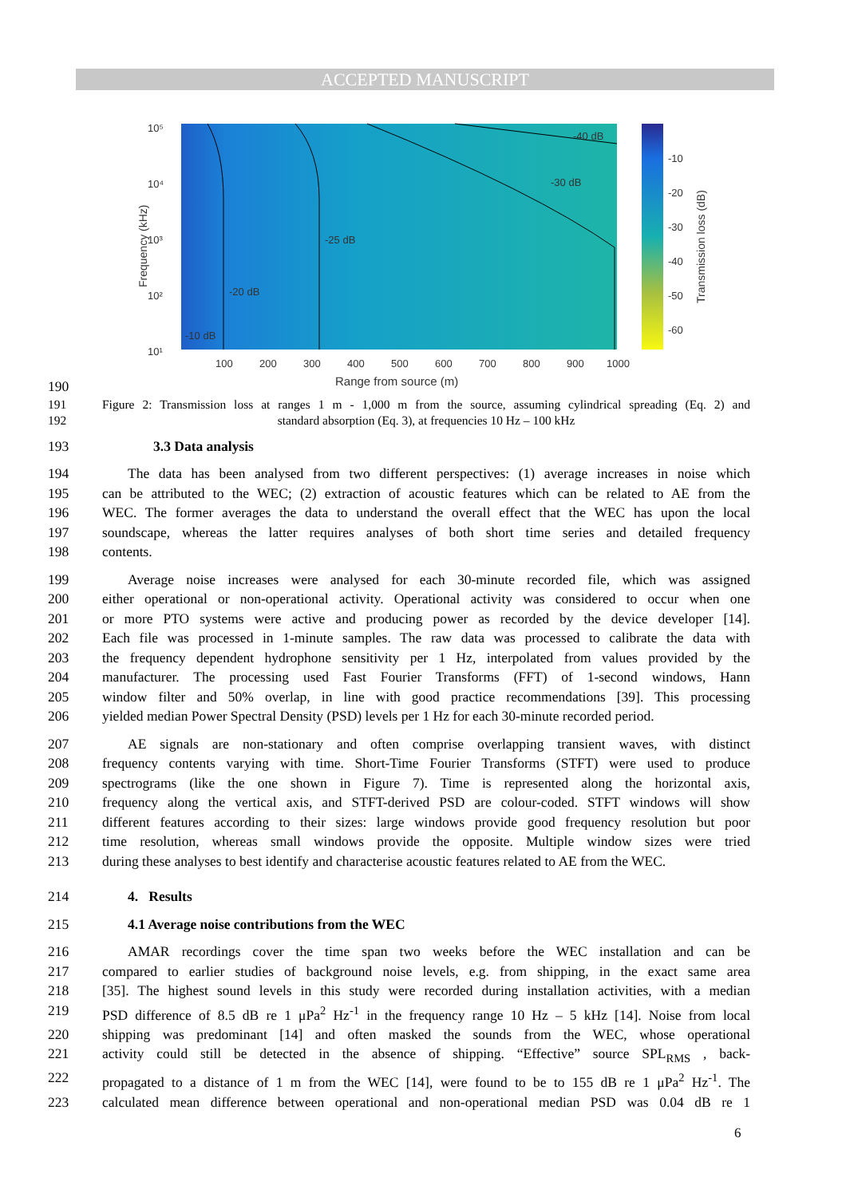ACCEPTED MANUSCRIPT
10⁵
10⁴
10³
10²
10¹
-40 dB
-30 dB
-25 dB
-20 dB
-10 dB
100
200
300
400
500
600
700
800
900
1000
Range from source (m)
Frequency (kHz)
-10
-20
-30
-40
-50
-60
Transmission loss (dB)
190
191 Figure 2: Transmission loss at ranges 1 m - 1,000 m from the source, assuming cylindrical spreading (Eq. 2) and
192 standard absorption (Eq. 3), at frequencies 10 Hz – 100 kHz
193 3.3 Data analysis
194 The data has been analysed from two different perspectives: (1) average increases in noise which
195 can be attributed to the WEC; (2) extraction of acoustic features which can be related to AE from the
196 WEC. The former averages the data to understand the overall effect that the WEC has upon the local
197 soundscape, whereas the latter requires analyses of both short time series and detailed frequency
198 contents.
199 Average noise increases were analysed for each 30-minute recorded file, which was assigned
200 either operational or non-operational activity. Operational activity was considered to occur when one
201 or more PTO systems were active and producing power as recorded by the device developer [14].
202 Each file was processed in 1-minute samples. The raw data was processed to calibrate the data with
203 the frequency dependent hydrophone sensitivity per 1 Hz, interpolated from values provided by the
204 manufacturer. The processing used Fast Fourier Transforms (FFT) of 1-second windows, Hann
205 window filter and 50% overlap, in line with good practice recommendations [39]. This processing
206 yielded median Power Spectral Density (PSD) levels per 1 Hz for each 30-minute recorded period.
207 AE signals are non-stationary and often comprise overlapping transient waves, with distinct
208 frequency contents varying with time. Short-Time Fourier Transforms (STFT) were used to produce
209 spectrograms (like the one shown in Figure 7). Time is represented along the horizontal axis,
210 frequency along the vertical axis, and STFT-derived PSD are colour-coded. STFT windows will show
211 different features according to their sizes: large windows provide good frequency resolution but poor
212 time resolution, whereas small windows provide the opposite. Multiple window sizes were tried
213 during these analyses to best identify and characterise acoustic features related to AE from the WEC.
214 4. Results
215 4.1 Average noise contributions from the WEC
216 AMAR recordings cover the time span two weeks before the WEC installation and can be
217 compared to earlier studies of background noise levels, e.g. from shipping, in the exact same area
218 [35]. The highest sound levels in this study were recorded during installation activities, with a median
219 PSD difference of 8.5 dB re 1 μPa<sup>2</sup> Hz<sup>-1</sup> in the frequency range 10 Hz – 5 kHz [14]. Noise from local
220 shipping was predominant [14] and often masked the sounds from the WEC, whose operational
221 activity could still be detected in the absence of shipping. “Effective” source SPL<sub>RMS</sub> , back-
222 propagated to a distance of 1 m from the WEC [14], were found to be to 155 dB re 1 μPa<sup>2</sup> Hz<sup>-1</sup>. The
223 calculated mean difference between operational and non-operational median PSD was 0.04 dB re 1
6